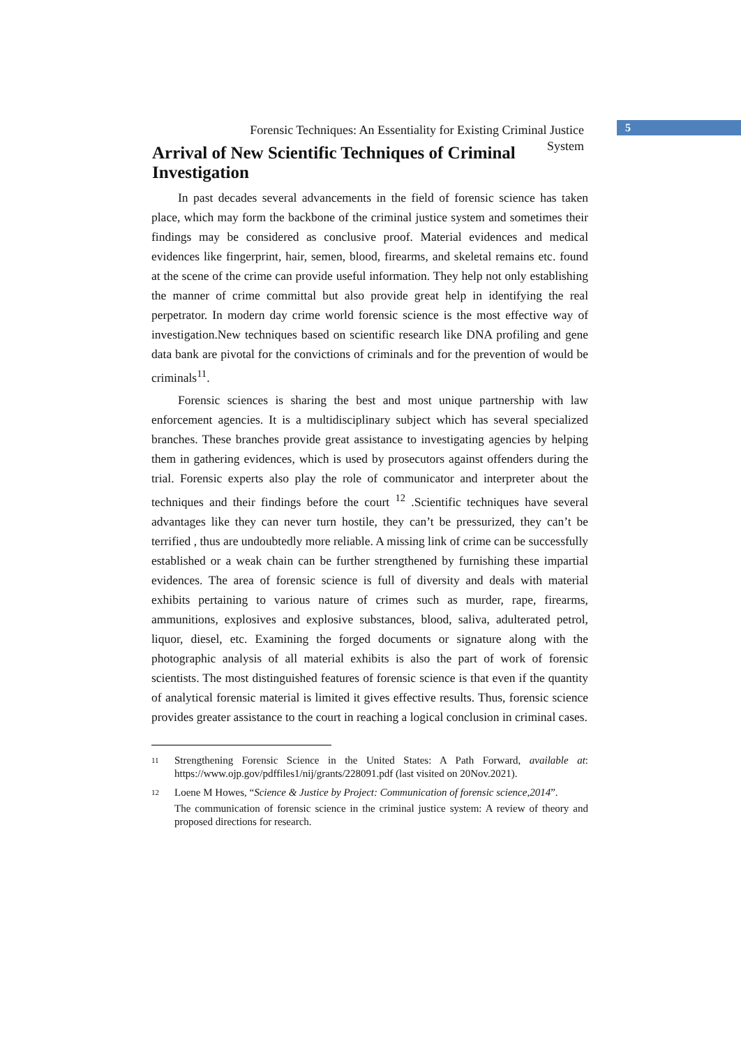5
Forensic Techniques: An Essentiality for Existing Criminal Justice
System
Arrival of New Scientific Techniques of Criminal Investigation
In past decades several advancements in the field of forensic science has taken place, which may form the backbone of the criminal justice system and sometimes their findings may be considered as conclusive proof. Material evidences and medical evidences like fingerprint, hair, semen, blood, firearms, and skeletal remains etc. found at the scene of the crime can provide useful information. They help not only establishing the manner of crime committal but also provide great help in identifying the real perpetrator. In modern day crime world forensic science is the most effective way of investigation.New techniques based on scientific research like DNA profiling and gene data bank are pivotal for the convictions of criminals and for the prevention of would be criminals<sup>11</sup>.
Forensic sciences is sharing the best and most unique partnership with law enforcement agencies. It is a multidisciplinary subject which has several specialized branches. These branches provide great assistance to investigating agencies by helping them in gathering evidences, which is used by prosecutors against offenders during the trial. Forensic experts also play the role of communicator and interpreter about the techniques and their findings before the court <sup>12</sup> .Scientific techniques have several advantages like they can never turn hostile, they can’t be pressurized, they can’t be terrified , thus are undoubtedly more reliable. A missing link of crime can be successfully established or a weak chain can be further strengthened by furnishing these impartial evidences. The area of forensic science is full of diversity and deals with material exhibits pertaining to various nature of crimes such as murder, rape, firearms, ammunitions, explosives and explosive substances, blood, saliva, adulterated petrol, liquor, diesel, etc. Examining the forged documents or signature along with the photographic analysis of all material exhibits is also the part of work of forensic scientists. The most distinguished features of forensic science is that even if the quantity of analytical forensic material is limited it gives effective results. Thus, forensic science provides greater assistance to the court in reaching a logical conclusion in criminal cases.
11
Strengthening Forensic Science in the United States: A Path Forward, available at: https://www.ojp.gov/pdffiles1/nij/grants/228091.pdf (last visited on 20Nov.2021).
12
Loene M Howes, “Science & Justice by Project: Communication of forensic science,2014”.
The communication of forensic science in the criminal justice system: A review of theory and proposed directions for research.